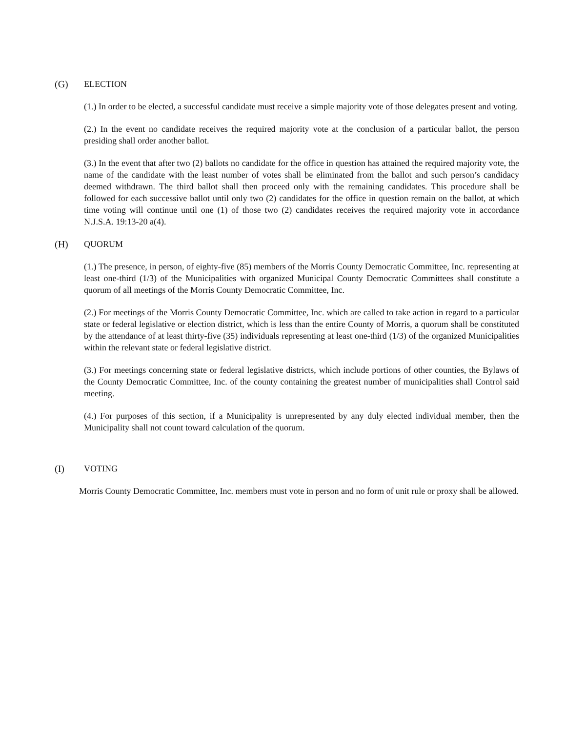(G) ELECTION
(1.) In order to be elected, a successful candidate must receive a simple majority vote of those delegates present and voting.
(2.) In the event no candidate receives the required majority vote at the conclusion of a particular ballot, the person presiding shall order another ballot.
(3.) In the event that after two (2) ballots no candidate for the office in question has attained the required majority vote, the name of the candidate with the least number of votes shall be eliminated from the ballot and such person’s candidacy deemed withdrawn. The third ballot shall then proceed only with the remaining candidates. This procedure shall be followed for each successive ballot until only two (2) candidates for the office in question remain on the ballot, at which time voting will continue until one (1) of those two (2) candidates receives the required majority vote in accordance N.J.S.A. 19:13-20 a(4).
(H) QUORUM
(1.) The presence, in person, of eighty-five (85) members of the Morris County Democratic Committee, Inc. representing at least one-third (1/3) of the Municipalities with organized Municipal County Democratic Committees shall constitute a quorum of all meetings of the Morris County Democratic Committee, Inc.
(2.) For meetings of the Morris County Democratic Committee, Inc. which are called to take action in regard to a particular state or federal legislative or election district, which is less than the entire County of Morris, a quorum shall be constituted by the attendance of at least thirty-five (35) individuals representing at least one-third (1/3) of the organized Municipalities within the relevant state or federal legislative district.
(3.) For meetings concerning state or federal legislative districts, which include portions of other counties, the Bylaws of the County Democratic Committee, Inc. of the county containing the greatest number of municipalities shall Control said meeting.
(4.) For purposes of this section, if a Municipality is unrepresented by any duly elected individual member, then the Municipality shall not count toward calculation of the quorum.
(I) VOTING
Morris County Democratic Committee, Inc. members must vote in person and no form of unit rule or proxy shall be allowed.